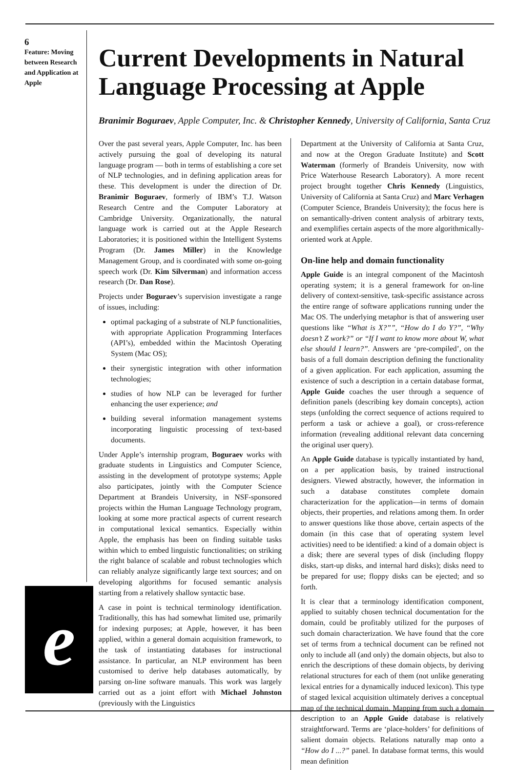6
Feature: Moving between Research and Application at Apple
e
Current Developments in Natural Language Processing at Apple
Branimir Boguraev, Apple Computer, Inc. & Christopher Kennedy, University of California, Santa Cruz
Over the past several years, Apple Computer, Inc. has been actively pursuing the goal of developing its natural language program — both in terms of establishing a core set of NLP technologies, and in defining application areas for these. This development is under the direction of Dr. Branimir Boguraev, formerly of IBM’s T.J. Watson Research Centre and the Computer Laboratory at Cambridge University. Organizationally, the natural language work is carried out at the Apple Research Laboratories; it is positioned within the Intelligent Systems Program (Dr. James Miller) in the Knowledge Management Group, and is coordinated with some on-going speech work (Dr. Kim Silverman) and information access research (Dr. Dan Rose).
Projects under Boguraev’s supervision investigate a range of issues, including:
optimal packaging of a substrate of NLP functionalities, with appropriate Application Programming Interfaces (API’s), embedded within the Macintosh Operating System (Mac OS);
their synergistic integration with other information technologies;
studies of how NLP can be leveraged for further enhancing the user experience; and
building several information management systems incorporating linguistic processing of text-based documents.
Under Apple’s internship program, Boguraev works with graduate students in Linguistics and Computer Science, assisting in the development of prototype systems; Apple also participates, jointly with the Computer Science Department at Brandeis University, in NSF-sponsored projects within the Human Language Technology program, looking at some more practical aspects of current research in computational lexical semantics. Especially within Apple, the emphasis has been on finding suitable tasks within which to embed linguistic functionalities; on striking the right balance of scalable and robust technologies which can reliably analyze significantly large text sources; and on developing algorithms for focused semantic analysis starting from a relatively shallow syntactic base.
A case in point is technical terminology identification. Traditionally, this has had somewhat limited use, primarily for indexing purposes; at Apple, however, it has been applied, within a general domain acquisition framework, to the task of instantiating databases for instructional assistance. In particular, an NLP environment has been customised to derive help databases automatically, by parsing on-line software manuals. This work was largely carried out as a joint effort with Michael Johnston (previously with the Linguistics
Department at the University of California at Santa Cruz, and now at the Oregon Graduate Institute) and Scott Waterman (formerly of Brandeis University, now with Price Waterhouse Research Laboratory). A more recent project brought together Chris Kennedy (Linguistics, University of California at Santa Cruz) and Marc Verhagen (Computer Science, Brandeis University); the focus here is on semantically-driven content analysis of arbitrary texts, and exemplifies certain aspects of the more algorithmically-oriented work at Apple.
On-line help and domain functionality
Apple Guide is an integral component of the Macintosh operating system; it is a general framework for on-line delivery of context-sensitive, task-specific assistance across the entire range of software applications running under the Mac OS. The underlying metaphor is that of answering user questions like “What is X?””, “How do I do Y?”, “Why doesn’t Z work?” or “If I want to know more about W, what else should I learn?”. Answers are ‘pre-compiled’, on the basis of a full domain description defining the functionality of a given application. For each application, assuming the existence of such a description in a certain database format, Apple Guide coaches the user through a sequence of definition panels (describing key domain concepts), action steps (unfolding the correct sequence of actions required to perform a task or achieve a goal), or cross-reference information (revealing additional relevant data concerning the original user query).
An Apple Guide database is typically instantiated by hand, on a per application basis, by trained instructional designers. Viewed abstractly, however, the information in such a database constitutes complete domain characterization for the application—in terms of domain objects, their properties, and relations among them. In order to answer questions like those above, certain aspects of the domain (in this case that of operating system level activities) need to be identified: a kind of a domain object is a disk; there are several types of disk (including floppy disks, start-up disks, and internal hard disks); disks need to be prepared for use; floppy disks can be ejected; and so forth.
It is clear that a terminology identification component, applied to suitably chosen technical documentation for the domain, could be profitably utilized for the purposes of such domain characterization. We have found that the core set of terms from a technical document can be refined not only to include all (and only) the domain objects, but also to enrich the descriptions of these domain objects, by deriving relational structures for each of them (not unlike generating lexical entries for a dynamically induced lexicon). This type of staged lexical acquisition ultimately derives a conceptual map of the technical domain. Mapping from such a domain description to an Apple Guide database is relatively straightforward. Terms are ‘place-holders’ for definitions of salient domain objects. Relations naturally map onto a “How do I ...?” panel. In database format terms, this would mean definition